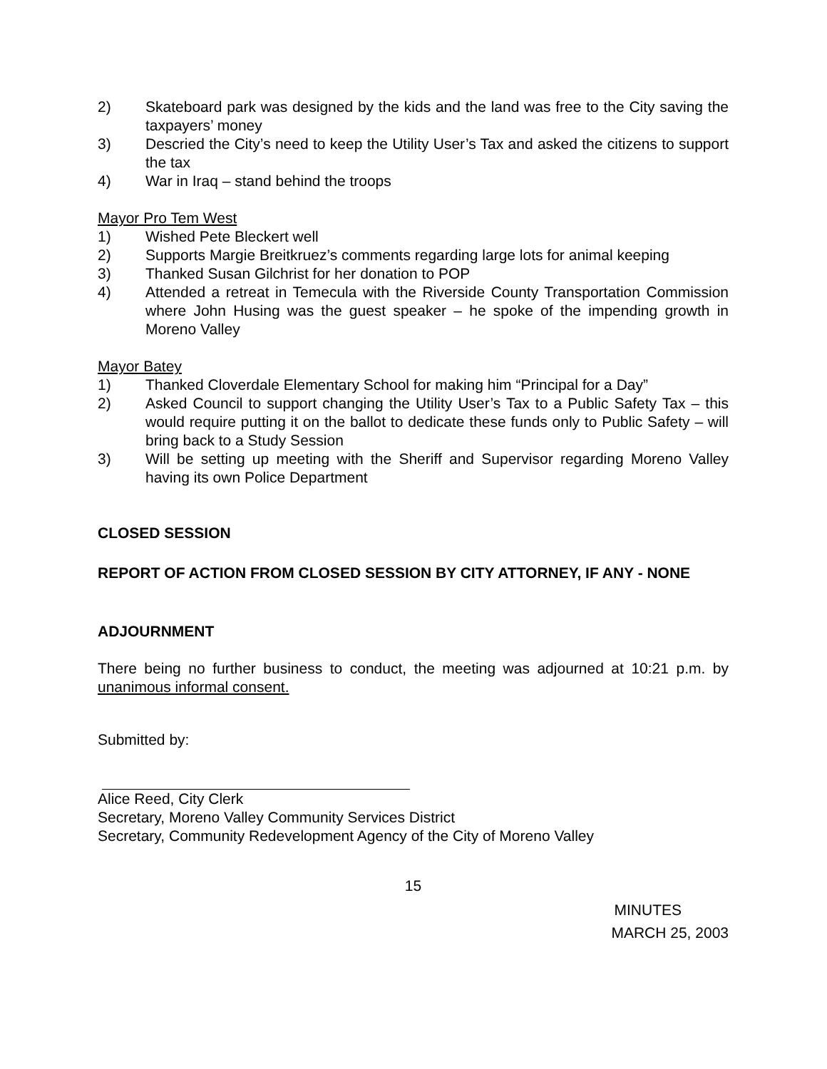2) Skateboard park was designed by the kids and the land was free to the City saving the taxpayers’ money
3) Descried the City’s need to keep the Utility User’s Tax and asked the citizens to support the tax
4) War in Iraq – stand behind the troops
Mayor Pro Tem West
1) Wished Pete Bleckert well
2) Supports Margie Breitkruez’s comments regarding large lots for animal keeping
3) Thanked Susan Gilchrist for her donation to POP
4) Attended a retreat in Temecula with the Riverside County Transportation Commission where John Husing was the guest speaker – he spoke of the impending growth in Moreno Valley
Mayor Batey
1) Thanked Cloverdale Elementary School for making him “Principal for a Day”
2) Asked Council to support changing the Utility User’s Tax to a Public Safety Tax – this would require putting it on the ballot to dedicate these funds only to Public Safety – will bring back to a Study Session
3) Will be setting up meeting with the Sheriff and Supervisor regarding Moreno Valley having its own Police Department
CLOSED SESSION
REPORT OF ACTION FROM CLOSED SESSION BY CITY ATTORNEY, IF ANY - NONE
ADJOURNMENT
There being no further business to conduct, the meeting was adjourned at 10:21 p.m. by unanimous informal consent.
Submitted by:
Alice Reed, City Clerk
Secretary, Moreno Valley Community Services District
Secretary, Community Redevelopment Agency of the City of Moreno Valley
15
MINUTES
MARCH 25, 2003